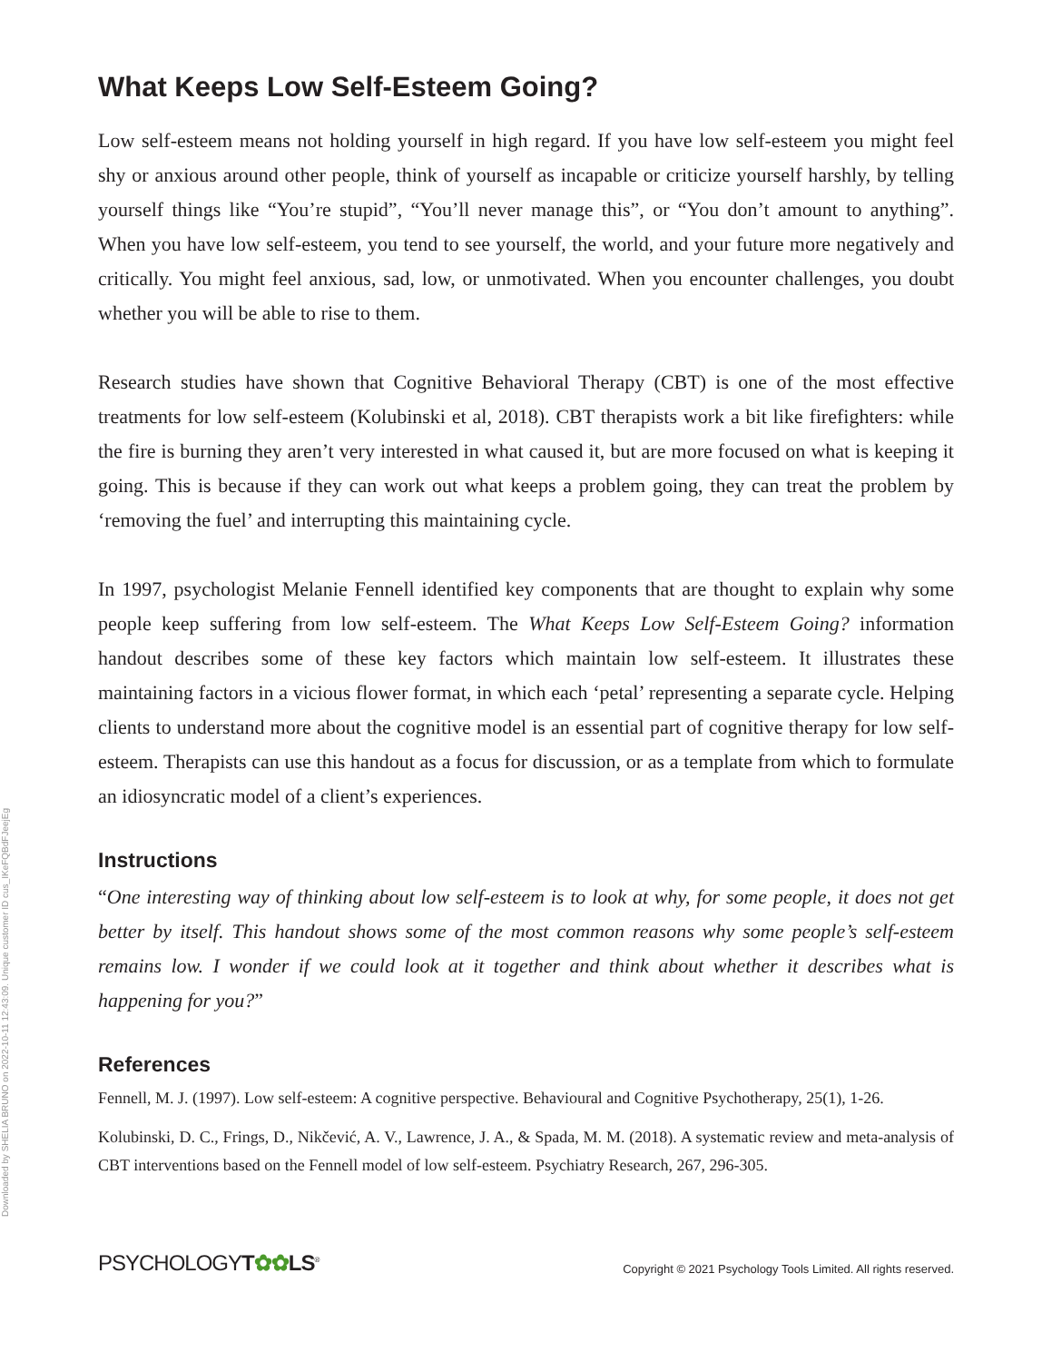What Keeps Low Self-Esteem Going?
Low self-esteem means not holding yourself in high regard. If you have low self-esteem you might feel shy or anxious around other people, think of yourself as incapable or criticize yourself harshly, by telling yourself things like “You’re stupid”, “You’ll never manage this”, or “You don’t amount to anything”. When you have low self-esteem, you tend to see yourself, the world, and your future more negatively and critically. You might feel anxious, sad, low, or unmotivated. When you encounter challenges, you doubt whether you will be able to rise to them.
Research studies have shown that Cognitive Behavioral Therapy (CBT) is one of the most effective treatments for low self-esteem (Kolubinski et al, 2018). CBT therapists work a bit like firefighters: while the fire is burning they aren’t very interested in what caused it, but are more focused on what is keeping it going. This is because if they can work out what keeps a problem going, they can treat the problem by ‘removing the fuel’ and interrupting this maintaining cycle.
In 1997, psychologist Melanie Fennell identified key components that are thought to explain why some people keep suffering from low self-esteem. The What Keeps Low Self-Esteem Going? information handout describes some of these key factors which maintain low self-esteem. It illustrates these maintaining factors in a vicious flower format, in which each ‘petal’ representing a separate cycle. Helping clients to understand more about the cognitive model is an essential part of cognitive therapy for low self-esteem. Therapists can use this handout as a focus for discussion, or as a template from which to formulate an idiosyncratic model of a client’s experiences.
Instructions
“One interesting way of thinking about low self-esteem is to look at why, for some people, it does not get better by itself. This handout shows some of the most common reasons why some people’s self-esteem remains low. I wonder if we could look at it together and think about whether it describes what is happening for you?”
References
Fennell, M. J. (1997). Low self-esteem: A cognitive perspective. Behavioural and Cognitive Psychotherapy, 25(1), 1-26.
Kolubinski, D. C., Frings, D., Nikčević, A. V., Lawrence, J. A., & Spada, M. M. (2018). A systematic review and meta-analysis of CBT interventions based on the Fennell model of low self-esteem. Psychiatry Research, 267, 296-305.
PSYCHOLOGYT✿✿LS<sup>®</sup>
Copyright © 2021 Psychology Tools Limited. All rights reserved.
Downloaded by SHELIA BRUNO on 2022-10-11 12:43:09. Unique customer ID cus_IKeFQBdFJeejEg